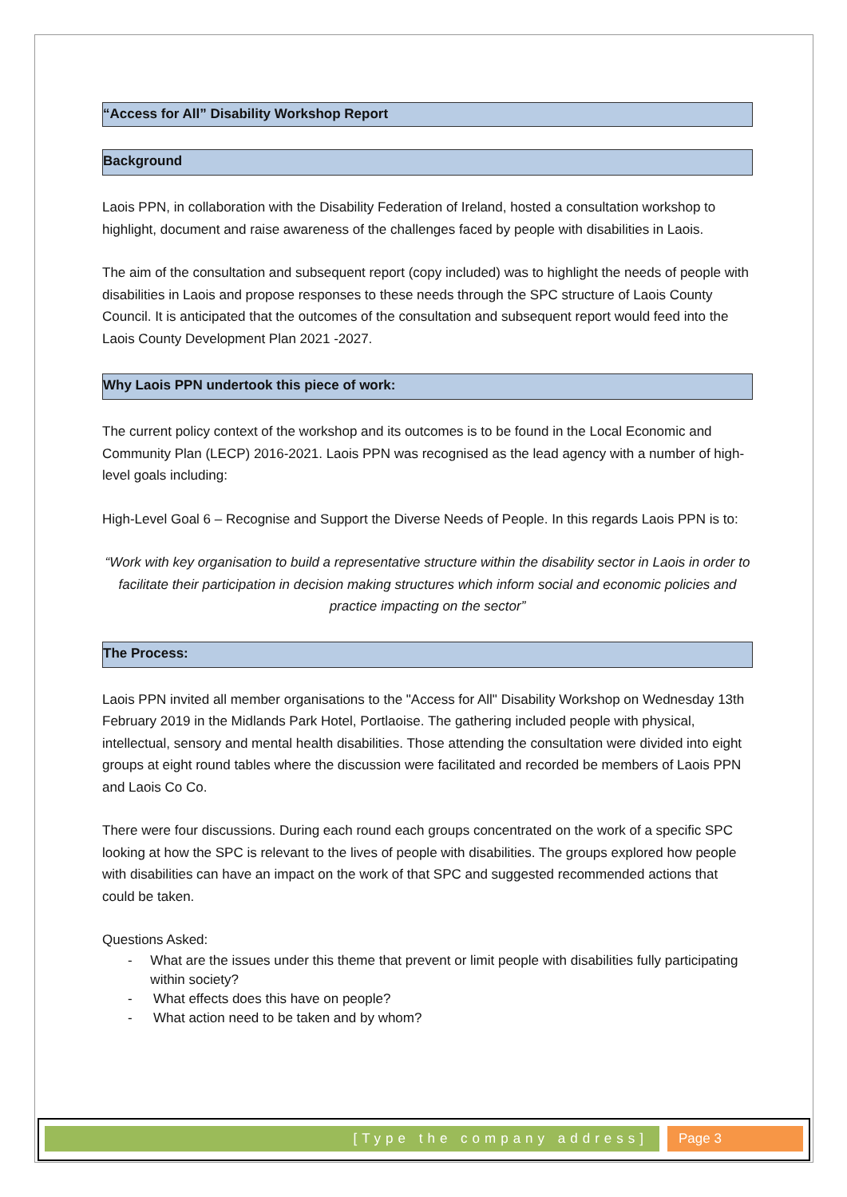“Access for All” Disability Workshop Report
Background
Laois PPN, in collaboration with the Disability Federation of Ireland, hosted a consultation workshop to highlight, document and raise awareness of the challenges faced by people with disabilities in Laois.
The aim of the consultation and subsequent report (copy included) was to highlight the needs of people with disabilities in Laois and propose responses to these needs through the SPC structure of Laois County Council. It is anticipated that the outcomes of the consultation and subsequent report would feed into the Laois County Development Plan 2021 -2027.
Why Laois PPN undertook this piece of work:
The current policy context of the workshop and its outcomes is to be found in the Local Economic and Community Plan (LECP) 2016-2021. Laois PPN was recognised as the lead agency with a number of high-level goals including:
High-Level Goal 6 – Recognise and Support the Diverse Needs of People. In this regards Laois PPN is to:
“Work with key organisation to build a representative structure within the disability sector in Laois in order to facilitate their participation in decision making structures which inform social and economic policies and practice impacting on the sector”
The Process:
Laois PPN invited all member organisations to the "Access for All" Disability Workshop on Wednesday 13th February 2019 in the Midlands Park Hotel, Portlaoise. The gathering included people with physical, intellectual, sensory and mental health disabilities. Those attending the consultation were divided into eight groups at eight round tables where the discussion were facilitated and recorded be members of Laois PPN and Laois Co Co.
There were four discussions. During each round each groups concentrated on the work of a specific SPC looking at how the SPC is relevant to the lives of people with disabilities. The groups explored how people with disabilities can have an impact on the work of that SPC and suggested recommended actions that could be taken.
Questions Asked:
- What are the issues under this theme that prevent or limit people with disabilities fully participating within society?
- What effects does this have on people?
- What action need to be taken and by whom?
[Type the company address] Page 3